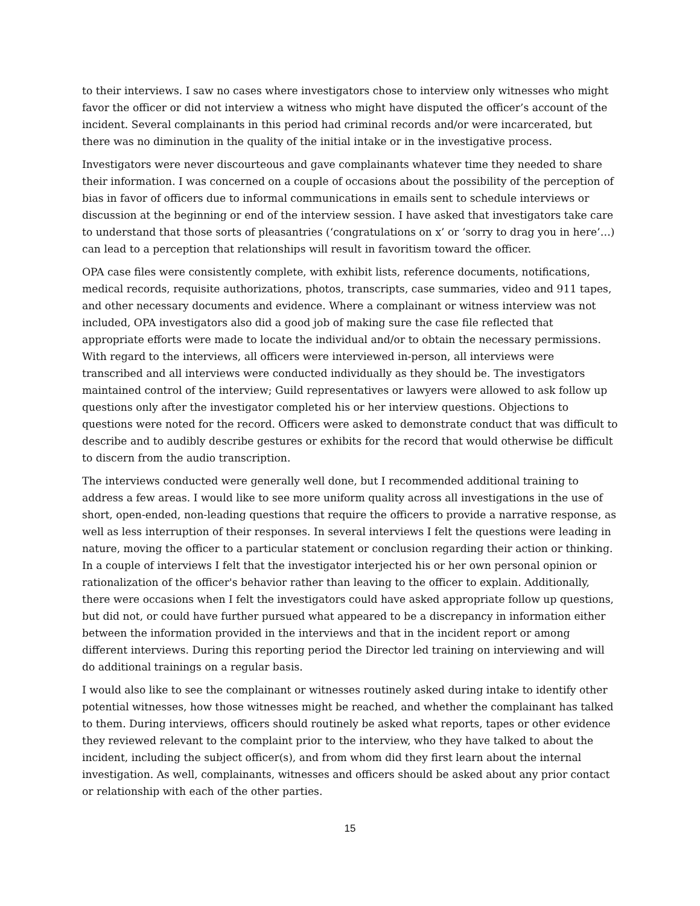to their interviews. I saw no cases where investigators chose to interview only witnesses who might favor the officer or did not interview a witness who might have disputed the officer’s account of the incident. Several complainants in this period had criminal records and/or were incarcerated, but there was no diminution in the quality of the initial intake or in the investigative process.
Investigators were never discourteous and gave complainants whatever time they needed to share their information. I was concerned on a couple of occasions about the possibility of the perception of bias in favor of officers due to informal communications in emails sent to schedule interviews or discussion at the beginning or end of the interview session. I have asked that investigators take care to understand that those sorts of pleasantries (‘congratulations on x’ or ‘sorry to drag you in here’…) can lead to a perception that relationships will result in favoritism toward the officer.
OPA case files were consistently complete, with exhibit lists, reference documents, notifications, medical records, requisite authorizations, photos, transcripts, case summaries, video and 911 tapes, and other necessary documents and evidence. Where a complainant or witness interview was not included, OPA investigators also did a good job of making sure the case file reflected that appropriate efforts were made to locate the individual and/or to obtain the necessary permissions. With regard to the interviews, all officers were interviewed in-person, all interviews were transcribed and all interviews were conducted individually as they should be. The investigators maintained control of the interview; Guild representatives or lawyers were allowed to ask follow up questions only after the investigator completed his or her interview questions. Objections to questions were noted for the record. Officers were asked to demonstrate conduct that was difficult to describe and to audibly describe gestures or exhibits for the record that would otherwise be difficult to discern from the audio transcription.
The interviews conducted were generally well done, but I recommended additional training to address a few areas. I would like to see more uniform quality across all investigations in the use of short, open-ended, non-leading questions that require the officers to provide a narrative response, as well as less interruption of their responses. In several interviews I felt the questions were leading in nature, moving the officer to a particular statement or conclusion regarding their action or thinking. In a couple of interviews I felt that the investigator interjected his or her own personal opinion or rationalization of the officer's behavior rather than leaving to the officer to explain. Additionally, there were occasions when I felt the investigators could have asked appropriate follow up questions, but did not, or could have further pursued what appeared to be a discrepancy in information either between the information provided in the interviews and that in the incident report or among different interviews. During this reporting period the Director led training on interviewing and will do additional trainings on a regular basis.
I would also like to see the complainant or witnesses routinely asked during intake to identify other potential witnesses, how those witnesses might be reached, and whether the complainant has talked to them. During interviews, officers should routinely be asked what reports, tapes or other evidence they reviewed relevant to the complaint prior to the interview, who they have talked to about the incident, including the subject officer(s), and from whom did they first learn about the internal investigation. As well, complainants, witnesses and officers should be asked about any prior contact or relationship with each of the other parties.
15